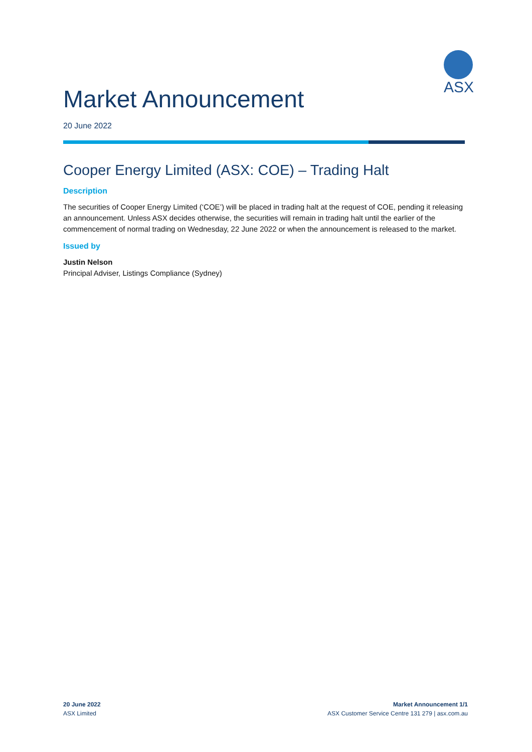Market Announcement
ASX
20 June 2022
Cooper Energy Limited (ASX: COE) – Trading Halt
Description
The securities of Cooper Energy Limited (‘COE’) will be placed in trading halt at the request of COE, pending it releasing an announcement. Unless ASX decides otherwise, the securities will remain in trading halt until the earlier of the commencement of normal trading on Wednesday, 22 June 2022 or when the announcement is released to the market.
Issued by
Justin Nelson
Principal Adviser, Listings Compliance (Sydney)
20 June 2022
ASX Limited
Market Announcement 1/1
ASX Customer Service Centre 131 279 | asx.com.au